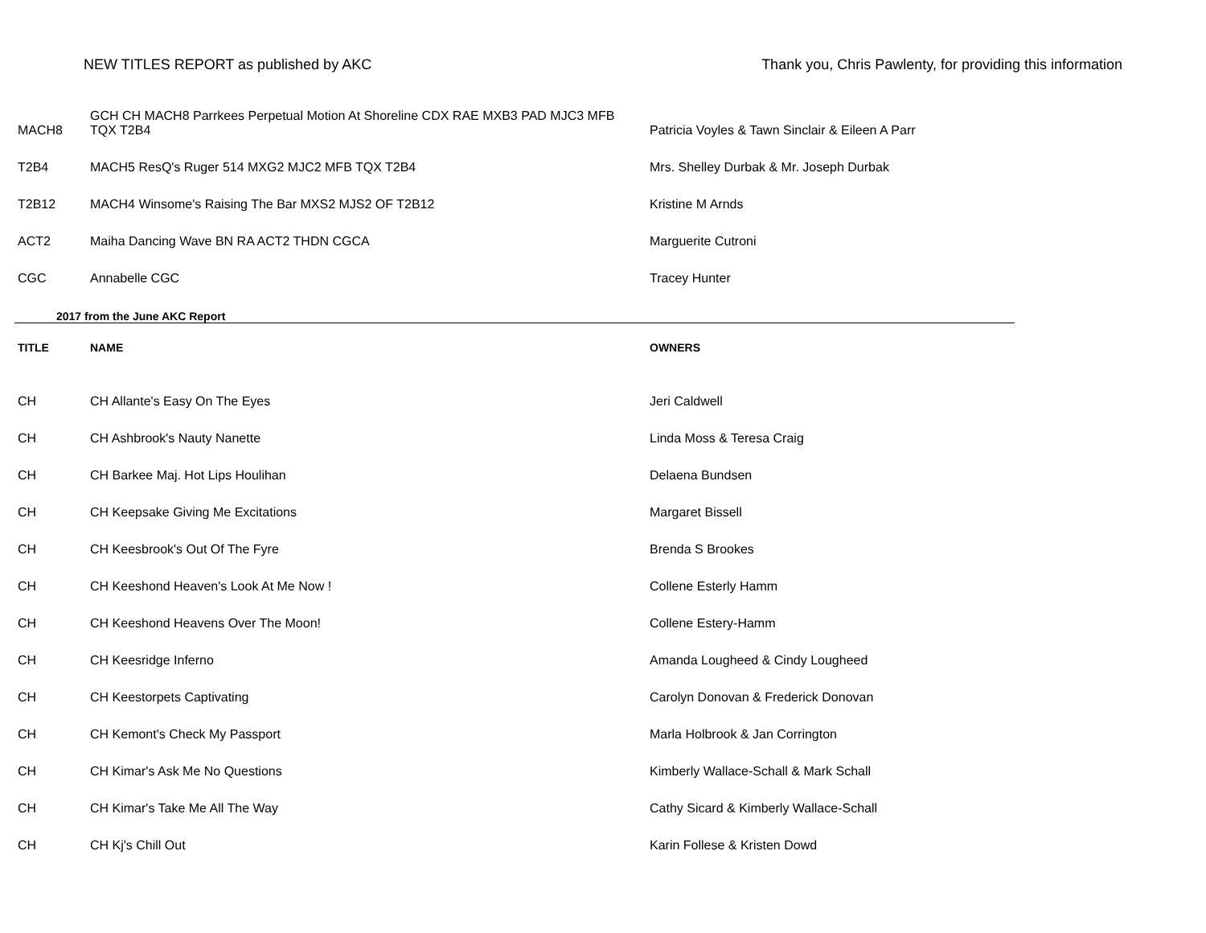NEW TITLES REPORT as published by AKC Thank you, Chris Pawlenty, for providing this information
| MACH8 | GCH CH MACH8 Parrkees Perpetual Motion At Shoreline CDX RAE MXB3 PAD MJC3 MFB TQX T2B4 | Patricia Voyles & Tawn Sinclair & Eileen A Parr |
| T2B4 | MACH5 ResQ's Ruger 514 MXG2 MJC2 MFB TQX T2B4 | Mrs. Shelley Durbak & Mr. Joseph Durbak |
| T2B12 | MACH4 Winsome's Raising The Bar MXS2 MJS2 OF T2B12 | Kristine M Arnds |
| ACT2 | Maiha Dancing Wave BN RA ACT2 THDN CGCA | Marguerite Cutroni |
| CGC | Annabelle CGC | Tracey Hunter |
| 2017 from the June AKC Report | | |
| TITLE | NAME | OWNERS |
| CH | CH Allante's Easy On The Eyes | Jeri Caldwell |
| CH | CH Ashbrook's Nauty Nanette | Linda Moss & Teresa Craig |
| CH | CH Barkee Maj. Hot Lips Houlihan | Delaena Bundsen |
| CH | CH Keepsake Giving Me Excitations | Margaret Bissell |
| CH | CH Keesbrook's Out Of The Fyre | Brenda S Brookes |
| CH | CH Keeshond Heaven's Look At Me Now ! | Collene Esterly Hamm |
| CH | CH Keeshond Heavens Over The Moon! | Collene Estery-Hamm |
| CH | CH Keesridge Inferno | Amanda Lougheed & Cindy Lougheed |
| CH | CH Keestorpets Captivating | Carolyn Donovan & Frederick Donovan |
| CH | CH Kemont's Check My Passport | Marla Holbrook & Jan Corrington |
| CH | CH Kimar's Ask Me No Questions | Kimberly Wallace-Schall & Mark Schall |
| CH | CH Kimar's Take Me All The Way | Cathy Sicard & Kimberly Wallace-Schall |
| CH | CH Kj's Chill Out | Karin Follese & Kristen Dowd |